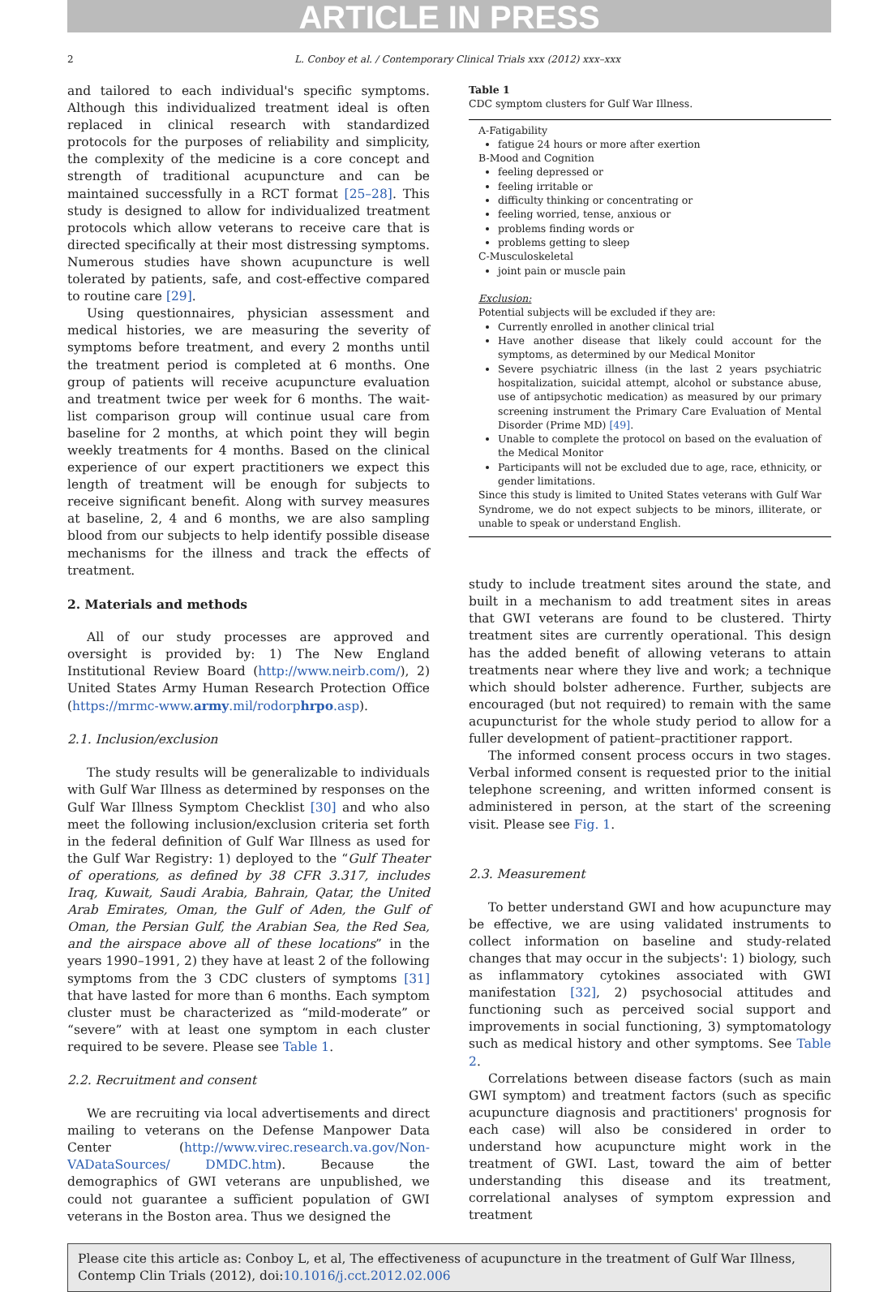ARTICLE IN PRESS
2 L. Conboy et al. / Contemporary Clinical Trials xxx (2012) xxx–xxx
and tailored to each individual's specific symptoms. Although this individualized treatment ideal is often replaced in clinical research with standardized protocols for the purposes of reliability and simplicity, the complexity of the medicine is a core concept and strength of traditional acupuncture and can be maintained successfully in a RCT format [25–28]. This study is designed to allow for individualized treatment protocols which allow veterans to receive care that is directed specifically at their most distressing symptoms. Numerous studies have shown acupuncture is well tolerated by patients, safe, and cost-effective compared to routine care [29].
Using questionnaires, physician assessment and medical histories, we are measuring the severity of symptoms before treatment, and every 2 months until the treatment period is completed at 6 months. One group of patients will receive acupuncture evaluation and treatment twice per week for 6 months. The wait-list comparison group will continue usual care from baseline for 2 months, at which point they will begin weekly treatments for 4 months. Based on the clinical experience of our expert practitioners we expect this length of treatment will be enough for subjects to receive significant benefit. Along with survey measures at baseline, 2, 4 and 6 months, we are also sampling blood from our subjects to help identify possible disease mechanisms for the illness and track the effects of treatment.
2. Materials and methods
All of our study processes are approved and oversight is provided by: 1) The New England Institutional Review Board (http://www.neirb.com/), 2) United States Army Human Research Protection Office (https://mrmc-www.army.mil/rodorphrpo.asp).
2.1. Inclusion/exclusion
The study results will be generalizable to individuals with Gulf War Illness as determined by responses on the Gulf War Illness Symptom Checklist [30] and who also meet the following inclusion/exclusion criteria set forth in the federal definition of Gulf War Illness as used for the Gulf War Registry: 1) deployed to the “Gulf Theater of operations, as defined by 38 CFR 3.317, includes Iraq, Kuwait, Saudi Arabia, Bahrain, Qatar, the United Arab Emirates, Oman, the Gulf of Aden, the Gulf of Oman, the Persian Gulf, the Arabian Sea, the Red Sea, and the airspace above all of these locations” in the years 1990–1991, 2) they have at least 2 of the following symptoms from the 3 CDC clusters of symptoms [31] that have lasted for more than 6 months. Each symptom cluster must be characterized as “mild-moderate” or “severe” with at least one symptom in each cluster required to be severe. Please see Table 1.
2.2. Recruitment and consent
We are recruiting via local advertisements and direct mailing to veterans on the Defense Manpower Data Center (http://www.virec.research.va.gov/Non-VADataSources/ DMDC.htm). Because the demographics of GWI veterans are unpublished, we could not guarantee a sufficient population of GWI veterans in the Boston area. Thus we designed the
Table 1
CDC symptom clusters for Gulf War Illness.
A-Fatigability
fatigue 24 hours or more after exertion
B-Mood and Cognition
feeling depressed or
feeling irritable or
difficulty thinking or concentrating or
feeling worried, tense, anxious or
problems finding words or
problems getting to sleep
C-Musculoskeletal
joint pain or muscle pain
Exclusion:
Potential subjects will be excluded if they are:
Currently enrolled in another clinical trial
Have another disease that likely could account for the symptoms, as determined by our Medical Monitor
Severe psychiatric illness (in the last 2 years psychiatric hospitalization, suicidal attempt, alcohol or substance abuse, use of antipsychotic medication) as measured by our primary screening instrument the Primary Care Evaluation of Mental Disorder (Prime MD) [49].
Unable to complete the protocol on based on the evaluation of the Medical Monitor
Participants will not be excluded due to age, race, ethnicity, or gender limitations.
Since this study is limited to United States veterans with Gulf War Syndrome, we do not expect subjects to be minors, illiterate, or unable to speak or understand English.
study to include treatment sites around the state, and built in a mechanism to add treatment sites in areas that GWI veterans are found to be clustered. Thirty treatment sites are currently operational. This design has the added benefit of allowing veterans to attain treatments near where they live and work; a technique which should bolster adherence. Further, subjects are encouraged (but not required) to remain with the same acupuncturist for the whole study period to allow for a fuller development of patient–practitioner rapport.
The informed consent process occurs in two stages. Verbal informed consent is requested prior to the initial telephone screening, and written informed consent is administered in person, at the start of the screening visit. Please see Fig. 1.
2.3. Measurement
To better understand GWI and how acupuncture may be effective, we are using validated instruments to collect information on baseline and study-related changes that may occur in the subjects': 1) biology, such as inflammatory cytokines associated with GWI manifestation [32], 2) psychosocial attitudes and functioning such as perceived social support and improvements in social functioning, 3) symptomatology such as medical history and other symptoms. See Table 2.
Correlations between disease factors (such as main GWI symptom) and treatment factors (such as specific acupuncture diagnosis and practitioners' prognosis for each case) will also be considered in order to understand how acupuncture might work in the treatment of GWI. Last, toward the aim of better understanding this disease and its treatment, correlational analyses of symptom expression and treatment
Please cite this article as: Conboy L, et al, The effectiveness of acupuncture in the treatment of Gulf War Illness, Contemp Clin Trials (2012), doi:10.1016/j.cct.2012.02.006